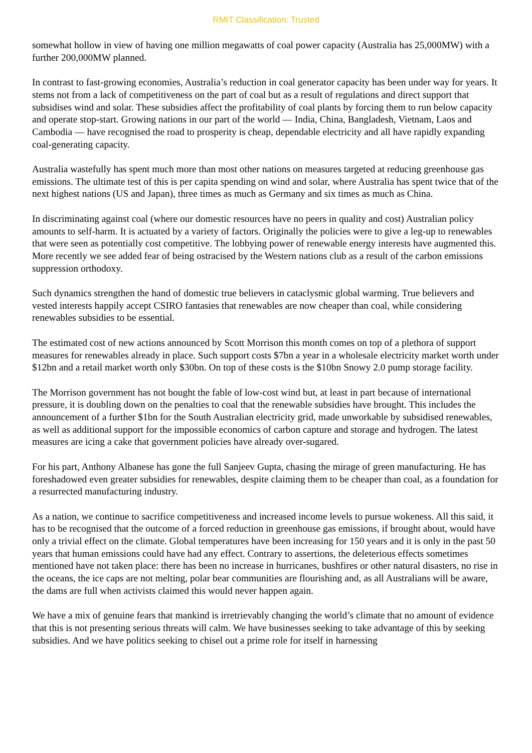RMIT Classification: Trusted
somewhat hollow in view of having one million megawatts of coal power capacity (Australia has 25,000MW) with a further 200,000MW planned.
In contrast to fast-growing economies, Australia’s reduction in coal generator capacity has been under way for years. It stems not from a lack of competitiveness on the part of coal but as a result of regulations and direct support that subsidises wind and solar. These subsidies affect the profitability of coal plants by forcing them to run below capacity and operate stop-start. Growing nations in our part of the world — India, China, Bangladesh, Vietnam, Laos and Cambodia — have recognised the road to prosperity is cheap, dependable electricity and all have rapidly expanding coal-generating capacity.
Australia wastefully has spent much more than most other nations on measures targeted at reducing greenhouse gas emissions. The ultimate test of this is per capita spending on wind and solar, where Australia has spent twice that of the next highest nations (US and Japan), three times as much as Germany and six times as much as China.
In discriminating against coal (where our domestic resources have no peers in quality and cost) Australian policy amounts to self-harm. It is actuated by a variety of factors. Originally the policies were to give a leg-up to renewables that were seen as potentially cost competitive. The lobbying power of renewable energy interests have augmented this. More recently we see added fear of being ostracised by the Western nations club as a result of the carbon emissions suppression orthodoxy.
Such dynamics strengthen the hand of domestic true believers in cataclysmic global warming. True believers and vested interests happily accept CSIRO fantasies that renewables are now cheaper than coal, while considering renewables subsidies to be essential.
The estimated cost of new actions announced by Scott Morrison this month comes on top of a plethora of support measures for renewables already in place. Such support costs $7bn a year in a wholesale electricity market worth under $12bn and a retail market worth only $30bn. On top of these costs is the $10bn Snowy 2.0 pump storage facility.
The Morrison government has not bought the fable of low-cost wind but, at least in part because of international pressure, it is doubling down on the penalties to coal that the renewable subsidies have brought. This includes the announcement of a further $1bn for the South Australian electricity grid, made unworkable by subsidised renewables, as well as additional support for the impossible economics of carbon capture and storage and hydrogen. The latest measures are icing a cake that government policies have already over-sugared.
For his part, Anthony Albanese has gone the full Sanjeev Gupta, chasing the mirage of green manufacturing. He has foreshadowed even greater subsidies for renewables, despite claiming them to be cheaper than coal, as a foundation for a resurrected manufacturing industry.
As a nation, we continue to sacrifice competitiveness and increased income levels to pursue wokeness. All this said, it has to be recognised that the outcome of a forced reduction in greenhouse gas emissions, if brought about, would have only a trivial effect on the climate. Global temperatures have been increasing for 150 years and it is only in the past 50 years that human emissions could have had any effect. Contrary to assertions, the deleterious effects sometimes mentioned have not taken place: there has been no increase in hurricanes, bushfires or other natural disasters, no rise in the oceans, the ice caps are not melting, polar bear communities are flourishing and, as all Australians will be aware, the dams are full when activists claimed this would never happen again.
We have a mix of genuine fears that mankind is irretrievably changing the world’s climate that no amount of evidence that this is not presenting serious threats will calm. We have businesses seeking to take advantage of this by seeking subsidies. And we have politics seeking to chisel out a prime role for itself in harnessing